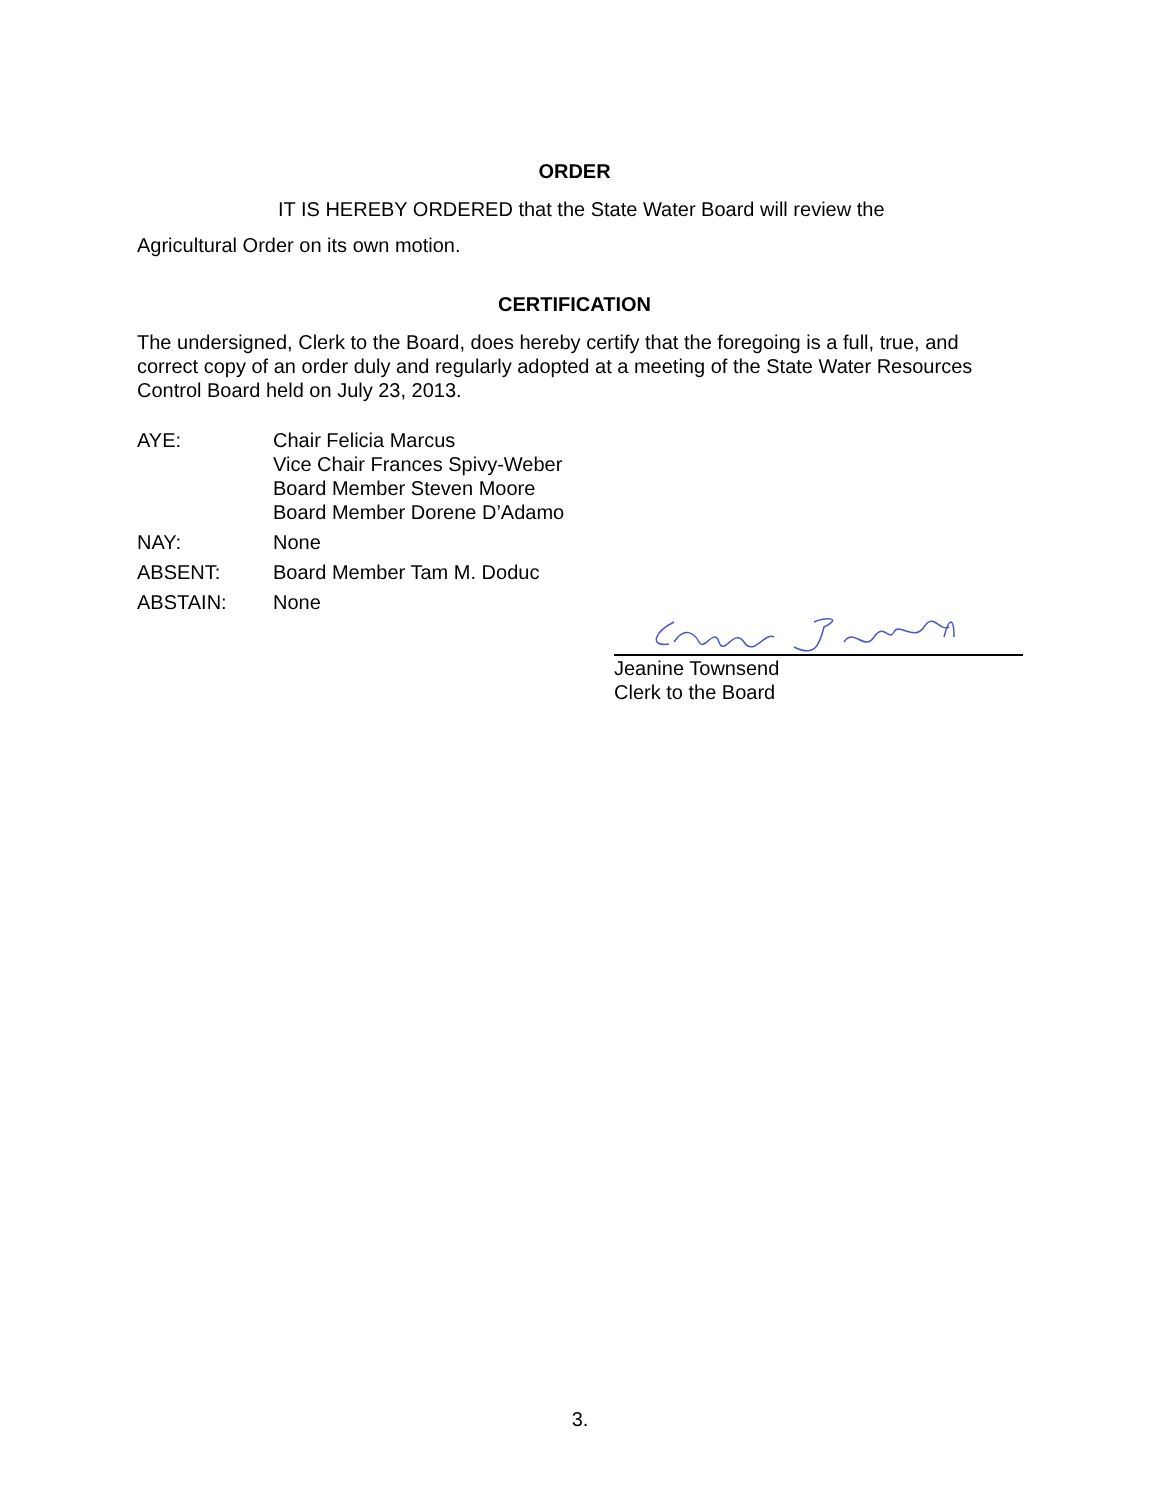ORDER
IT IS HEREBY ORDERED that the State Water Board will review the
Agricultural Order on its own motion.
CERTIFICATION
The undersigned, Clerk to the Board, does hereby certify that the foregoing is a full, true, and correct copy of an order duly and regularly adopted at a meeting of the State Water Resources Control Board held on July 23, 2013.
AYE: Chair Felicia Marcus
Vice Chair Frances Spivy-Weber
Board Member Steven Moore
Board Member Dorene D’Adamo
NAY: None
ABSENT: Board Member Tam M. Doduc
ABSTAIN: None
Jeanine Townsend
Clerk to the Board
3.